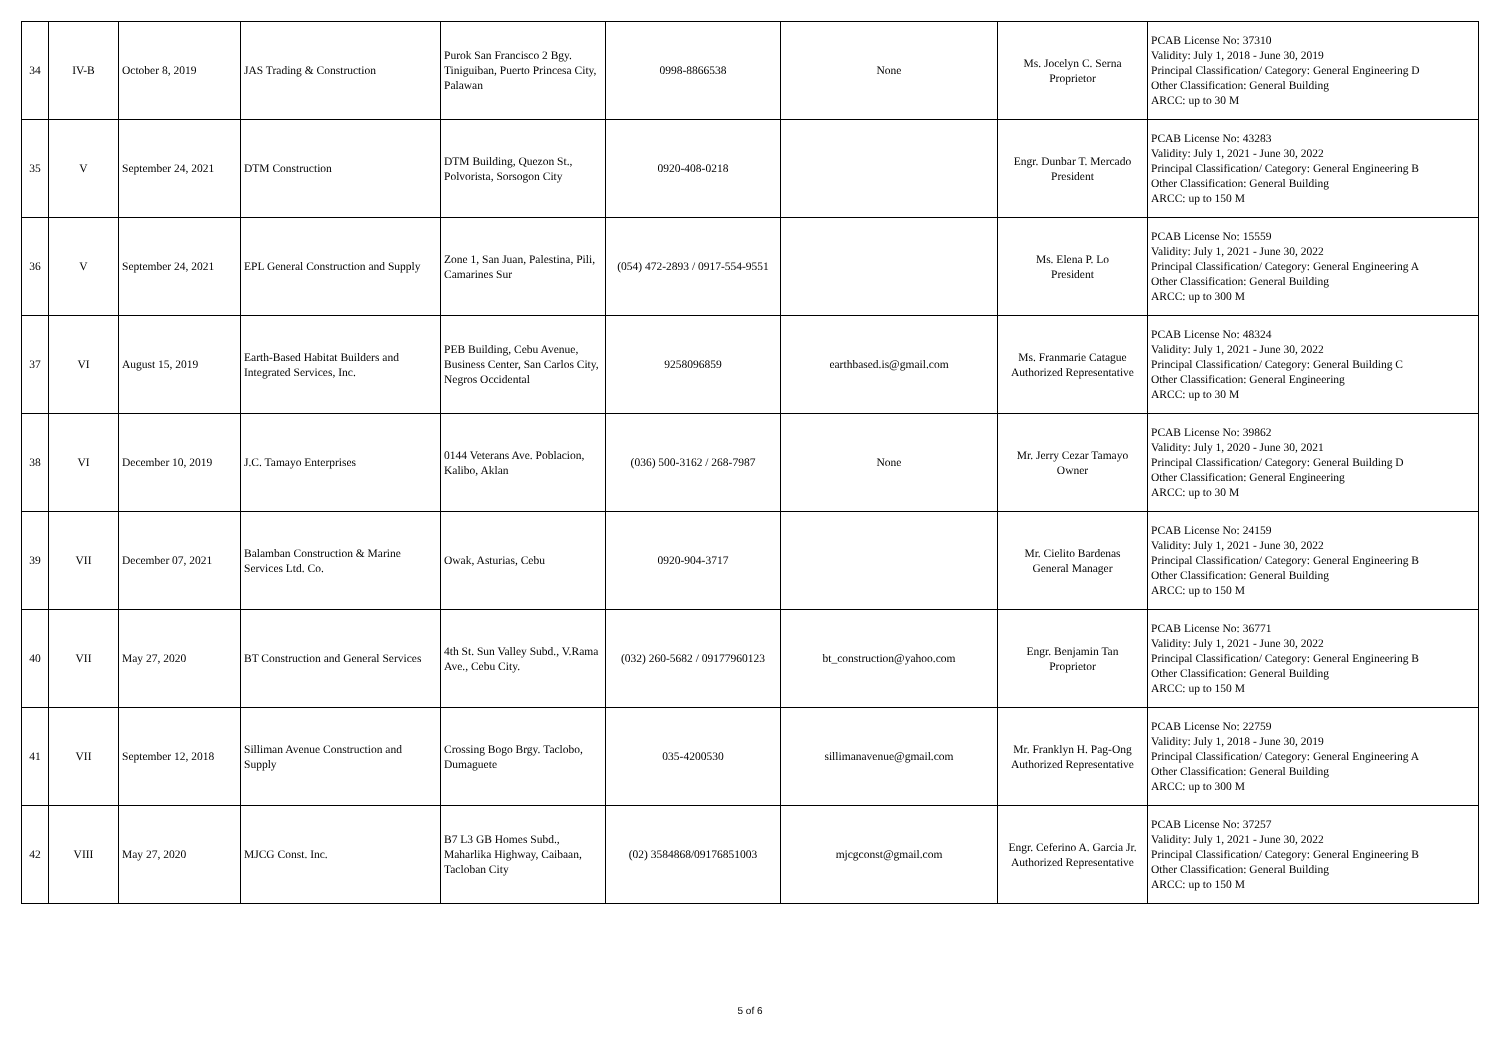| 34 | IV-B | October 8, 2019 | JAS Trading & Construction | Purok San Francisco 2 Bgy. Tiniguiban, Puerto Princesa City, Palawan | 0998-8866538 | None | Ms. Jocelyn C. Serna Proprietor | PCAB License No: 37310 Validity: July 1, 2018 - June 30, 2019 Principal Classification/ Category: General Engineering D Other Classification: General Building ARCC: up to 30 M |
| 35 | V | September 24, 2021 | DTM Construction | DTM Building, Quezon St., Polvorista, Sorsogon City | 0920-408-0218 | | Engr. Dunbar T. Mercado President | PCAB License No: 43283 Validity: July 1, 2021 - June 30, 2022 Principal Classification/ Category: General Engineering B Other Classification: General Building ARCC: up to 150 M |
| 36 | V | September 24, 2021 | EPL General Construction and Supply | Zone 1, San Juan, Palestina, Pili, Camarines Sur | (054) 472-2893 / 0917-554-9551 | | Ms. Elena P. Lo President | PCAB License No: 15559 Validity: July 1, 2021 - June 30, 2022 Principal Classification/ Category: General Engineering A Other Classification: General Building ARCC: up to 300 M |
| 37 | VI | August 15, 2019 | Earth-Based Habitat Builders and Integrated Services, Inc. | PEB Building, Cebu Avenue, Business Center, San Carlos City, Negros Occidental | 9258096859 | earthbased.is@gmail.com | Ms. Franmarie Catague Authorized Representative | PCAB License No: 48324 Validity: July 1, 2021 - June 30, 2022 Principal Classification/ Category: General Building C Other Classification: General Engineering ARCC: up to 30 M |
| 38 | VI | December 10, 2019 | J.C. Tamayo Enterprises | 0144 Veterans Ave. Poblacion, Kalibo, Aklan | (036) 500-3162 / 268-7987 | None | Mr. Jerry Cezar Tamayo Owner | PCAB License No: 39862 Validity: July 1, 2020 - June 30, 2021 Principal Classification/ Category: General Building D Other Classification: General Engineering ARCC: up to 30 M |
| 39 | VII | December 07, 2021 | Balamban Construction & Marine Services Ltd. Co. | Owak, Asturias, Cebu | 0920-904-3717 | | Mr. Cielito Bardenas General Manager | PCAB License No: 24159 Validity: July 1, 2021 - June 30, 2022 Principal Classification/ Category: General Engineering B Other Classification: General Building ARCC: up to 150 M |
| 40 | VII | May 27, 2020 | BT Construction and General Services | 4th St. Sun Valley Subd., V.Rama Ave., Cebu City. | (032) 260-5682 / 09177960123 | bt_construction@yahoo.com | Engr. Benjamin Tan Proprietor | PCAB License No: 36771 Validity: July 1, 2021 - June 30, 2022 Principal Classification/ Category: General Engineering B Other Classification: General Building ARCC: up to 150 M |
| 41 | VII | September 12, 2018 | Silliman Avenue Construction and Supply | Crossing Bogo Brgy. Taclobo, Dumaguete | 035-4200530 | sillimanavenue@gmail.com | Mr. Franklyn H. Pag-Ong Authorized Representative | PCAB License No: 22759 Validity: July 1, 2018 - June 30, 2019 Principal Classification/ Category: General Engineering A Other Classification: General Building ARCC: up to 300 M |
| 42 | VIII | May 27, 2020 | MJCG Const. Inc. | B7 L3 GB Homes Subd., Maharlika Highway, Caibaan, Tacloban City | (02) 3584868/09176851003 | mjcgconst@gmail.com | Engr. Ceferino A. Garcia Jr. Authorized Representative | PCAB License No: 37257 Validity: July 1, 2021 - June 30, 2022 Principal Classification/ Category: General Engineering B Other Classification: General Building ARCC: up to 150 M |
5 of 6